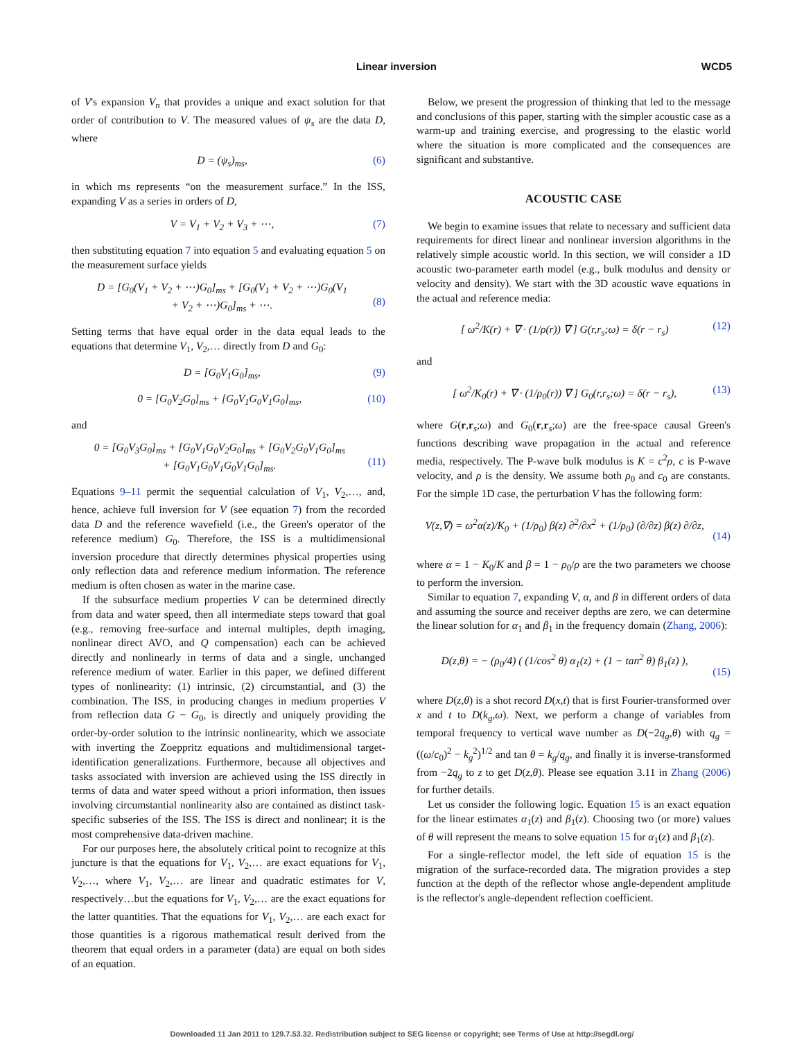Linear inversion WCD5
of V's expansion V<sub>n</sub> that provides a unique and exact solution for that order of contribution to V. The measured values of ψ<sub>s</sub> are the data D, where
D = (ψ<sub>s</sub>)<sub>ms</sub>, (6)
in which ms represents “on the measurement surface.” In the ISS, expanding V as a series in orders of D,
V = V<sub>1</sub> + V<sub>2</sub> + V<sub>3</sub> + ⋯, (7)
then substituting equation 7 into equation 5 and evaluating equation 5 on the measurement surface yields
D = [G<sub>0</sub>(V<sub>1</sub> + V<sub>2</sub> + ⋯)G<sub>0</sub>]<sub>ms</sub> + [G<sub>0</sub>(V<sub>1</sub> + V<sub>2</sub> + ⋯)G<sub>0</sub>(V<sub>1</sub>
+ V<sub>2</sub> + ⋯)G<sub>0</sub>]<sub>ms</sub> + ⋯.
(8)
Setting terms that have equal order in the data equal leads to the equations that determine V<sub>1</sub>, V<sub>2</sub>,… directly from D and G<sub>0</sub>:
D = [G<sub>0</sub>V<sub>1</sub>G<sub>0</sub>]<sub>ms</sub>, (9)
0 = [G<sub>0</sub>V<sub>2</sub>G<sub>0</sub>]<sub>ms</sub> + [G<sub>0</sub>V<sub>1</sub>G<sub>0</sub>V<sub>1</sub>G<sub>0</sub>]<sub>ms</sub>, (10)
and
0 = [G<sub>0</sub>V<sub>3</sub>G<sub>0</sub>]<sub>ms</sub> + [G<sub>0</sub>V<sub>1</sub>G<sub>0</sub>V<sub>2</sub>G<sub>0</sub>]<sub>ms</sub> + [G<sub>0</sub>V<sub>2</sub>G<sub>0</sub>V<sub>1</sub>G<sub>0</sub>]<sub>ms</sub>
+ [G<sub>0</sub>V<sub>1</sub>G<sub>0</sub>V<sub>1</sub>G<sub>0</sub>V<sub>1</sub>G<sub>0</sub>]<sub>ms</sub>.
(11)
Equations 9–11 permit the sequential calculation of V<sub>1</sub>, V<sub>2</sub>,…, and, hence, achieve full inversion for V (see equation 7) from the recorded data D and the reference wavefield (i.e., the Green's operator of the reference medium) G<sub>0</sub>. Therefore, the ISS is a multidimensional inversion procedure that directly determines physical properties using only reflection data and reference medium information. The reference medium is often chosen as water in the marine case.
If the subsurface medium properties V can be determined directly from data and water speed, then all intermediate steps toward that goal (e.g., removing free-surface and internal multiples, depth imaging, nonlinear direct AVO, and Q compensation) each can be achieved directly and nonlinearly in terms of data and a single, unchanged reference medium of water. Earlier in this paper, we defined different types of nonlinearity: (1) intrinsic, (2) circumstantial, and (3) the combination. The ISS, in producing changes in medium properties V from reflection data G − G<sub>0</sub>, is directly and uniquely providing the order-by-order solution to the intrinsic nonlinearity, which we associate with inverting the Zoeppritz equations and multidimensional target-identification generalizations. Furthermore, because all objectives and tasks associated with inversion are achieved using the ISS directly in terms of data and water speed without a priori information, then issues involving circumstantial nonlinearity also are contained as distinct task-specific subseries of the ISS. The ISS is direct and nonlinear; it is the most comprehensive data-driven machine.
For our purposes here, the absolutely critical point to recognize at this juncture is that the equations for V<sub>1</sub>, V<sub>2</sub>,… are exact equations for V<sub>1</sub>, V<sub>2</sub>,…, where V<sub>1</sub>, V<sub>2</sub>,… are linear and quadratic estimates for V, respectively…but the equations for V<sub>1</sub>, V<sub>2</sub>,… are the exact equations for the latter quantities. That the equations for V<sub>1</sub>, V<sub>2</sub>,… are each exact for those quantities is a rigorous mathematical result derived from the theorem that equal orders in a parameter (data) are equal on both sides of an equation.
Below, we present the progression of thinking that led to the message and conclusions of this paper, starting with the simpler acoustic case as a warm-up and training exercise, and progressing to the elastic world where the situation is more complicated and the consequences are significant and substantive.
ACOUSTIC CASE
We begin to examine issues that relate to necessary and sufficient data requirements for direct linear and nonlinear inversion algorithms in the relatively simple acoustic world. In this section, we will consider a 1D acoustic two-parameter earth model (e.g., bulk modulus and density or velocity and density). We start with the 3D acoustic wave equations in the actual and reference media:
[ ω<sup>2</sup>/K(r) + ∇ · (1/ρ(r)) ∇ ] G(r,r<sub>s</sub>;ω) = δ(r − r<sub>s</sub>) (12)
and
[ ω<sup>2</sup>/K<sub>0</sub>(r) + ∇ · (1/ρ<sub>0</sub>(r)) ∇ ] G<sub>0</sub>(r,r<sub>s</sub>;ω) = δ(r − r<sub>s</sub>), (13)
where G(r,r<sub>s</sub>;ω) and G<sub>0</sub>(r,r<sub>s</sub>;ω) are the free-space causal Green's functions describing wave propagation in the actual and reference media, respectively. The P-wave bulk modulus is K = c<sup>2</sup>ρ, c is P-wave velocity, and ρ is the density. We assume both ρ<sub>0</sub> and c<sub>0</sub> are constants. For the simple 1D case, the perturbation V has the following form:
V(z,∇) = ω<sup>2</sup>α(z)/K<sub>0</sub> + (1/ρ<sub>0</sub>) β(z) ∂<sup>2</sup>/∂x<sup>2</sup> + (1/ρ<sub>0</sub>) (∂/∂z) β(z) ∂/∂z,
(14)
where α = 1 − K<sub>0</sub>/K and β = 1 − ρ<sub>0</sub>/ρ are the two parameters we choose to perform the inversion.
Similar to equation 7, expanding V, α, and β in different orders of data and assuming the source and receiver depths are zero, we can determine the linear solution for α<sub>1</sub> and β<sub>1</sub> in the frequency domain (Zhang, 2006):
D(z,θ) = − (ρ<sub>0</sub>/4) ( (1/cos<sup>2</sup> θ) α<sub>1</sub>(z) + (1 − tan<sup>2</sup> θ) β<sub>1</sub>(z) ),
(15)
where D(z,θ) is a shot record D(x,t) that is first Fourier-transformed over x and t to D(k<sub>g</sub>,ω). Next, we perform a change of variables from temporal frequency to vertical wave number as D(−2q<sub>g</sub>,θ) with q<sub>g</sub> = ((ω/c<sub>0</sub>)<sup>2</sup> − k<sub>g</sub><sup>2</sup>)<sup>1/2</sup> and tan θ = k<sub>g</sub>/q<sub>g</sub>, and finally it is inverse-transformed from −2q<sub>g</sub> to z to get D(z,θ). Please see equation 3.11 in Zhang (2006) for further details.
Let us consider the following logic. Equation 15 is an exact equation for the linear estimates α<sub>1</sub>(z) and β<sub>1</sub>(z). Choosing two (or more) values of θ will represent the means to solve equation 15 for α<sub>1</sub>(z) and β<sub>1</sub>(z).
For a single-reflector model, the left side of equation 15 is the migration of the surface-recorded data. The migration provides a step function at the depth of the reflector whose angle-dependent amplitude is the reflector's angle-dependent reflection coefficient.
Downloaded 11 Jan 2011 to 129.7.53.32. Redistribution subject to SEG license or copyright; see Terms of Use at http://segdl.org/